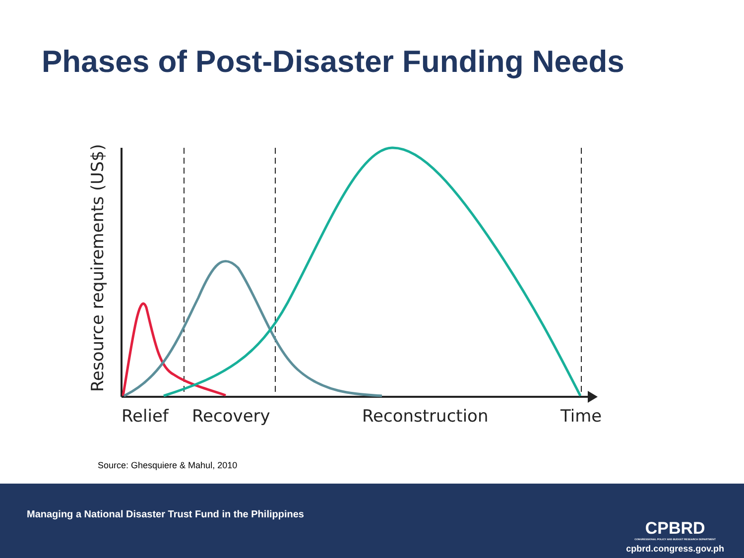Phases of Post-Disaster Funding Needs
Resource requirements (US$)
Relief
Recovery
Reconstruction
Time
Source: Ghesquiere & Mahul, 2010
Managing a National Disaster Trust Fund in the Philippines
CPBRD
CONGRESSIONAL POLICY AND BUDGET RESEARCH DEPARTMENT
cpbrd.congress.gov.ph